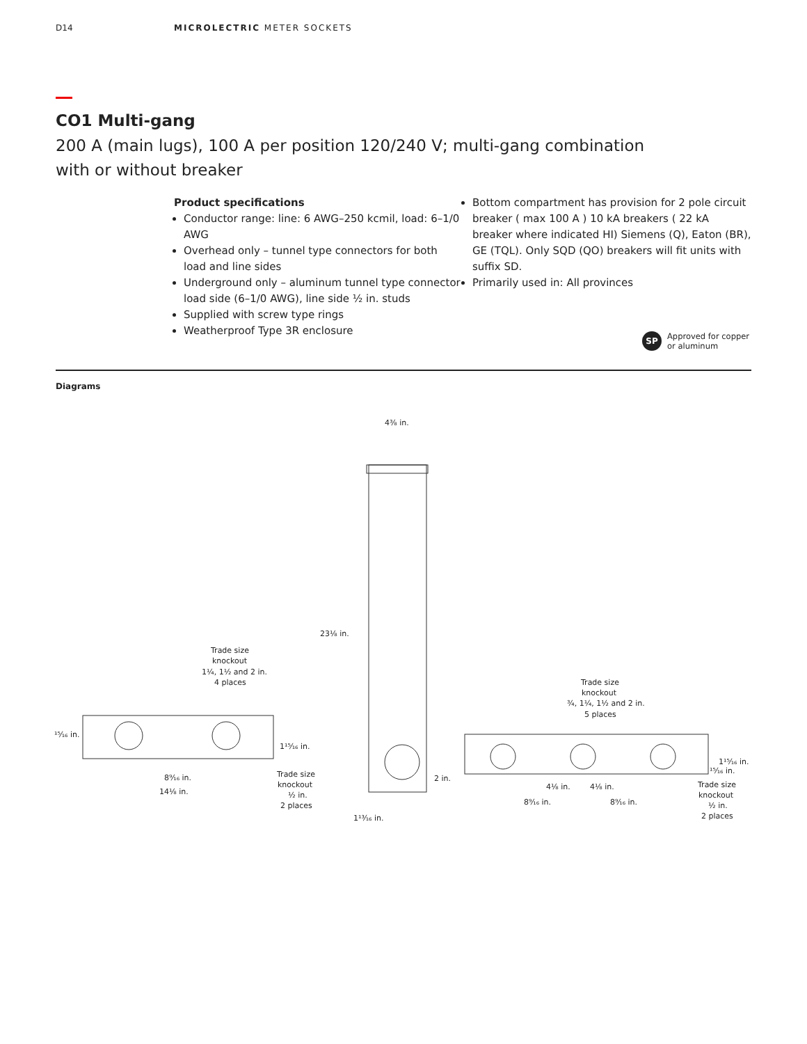D14 MICROLECTRIC METER SOCKETS
CO1 Multi-gang
200 A (main lugs), 100 A per position 120/240 V; multi-gang combination with or without breaker
Product specifications
Conductor range: line: 6 AWG–250 kcmil, load: 6–1/0 AWG
Overhead only – tunnel type connectors for both load and line sides
Underground only – aluminum tunnel type connector load side (6–1/0 AWG), line side ½ in. studs
Supplied with screw type rings
Weatherproof Type 3R enclosure
Bottom compartment has provision for 2 pole circuit breaker ( max 100 A ) 10 kA breakers ( 22 kA breaker where indicated HI) Siemens (Q), Eaton (BR), GE (TQL). Only SQD (QO) breakers will fit units with suffix SD.
Primarily used in: All provinces
SP
Approved for copper
or aluminum
Diagrams
4⅜ in.
23⅛ in.
Trade size
knockout
1¼, 1½ and 2 in.
4 places
¹⁵⁄₁₆ in.
1¹⁵⁄₁₆ in.
8⁹⁄₁₆ in.
14⅛ in.
Trade size
knockout
½ in.
2 places
2 in.
1¹³⁄₁₆ in.
Trade size
knockout
¾, 1¼, 1½ and 2 in.
5 places
1¹⁵⁄₁₆ in.
¹⁵⁄₁₆ in.
4⅛ in.
4⅛ in.
8⁹⁄₁₆ in.
8⁹⁄₁₆ in.
Trade size
knockout
½ in.
2 places